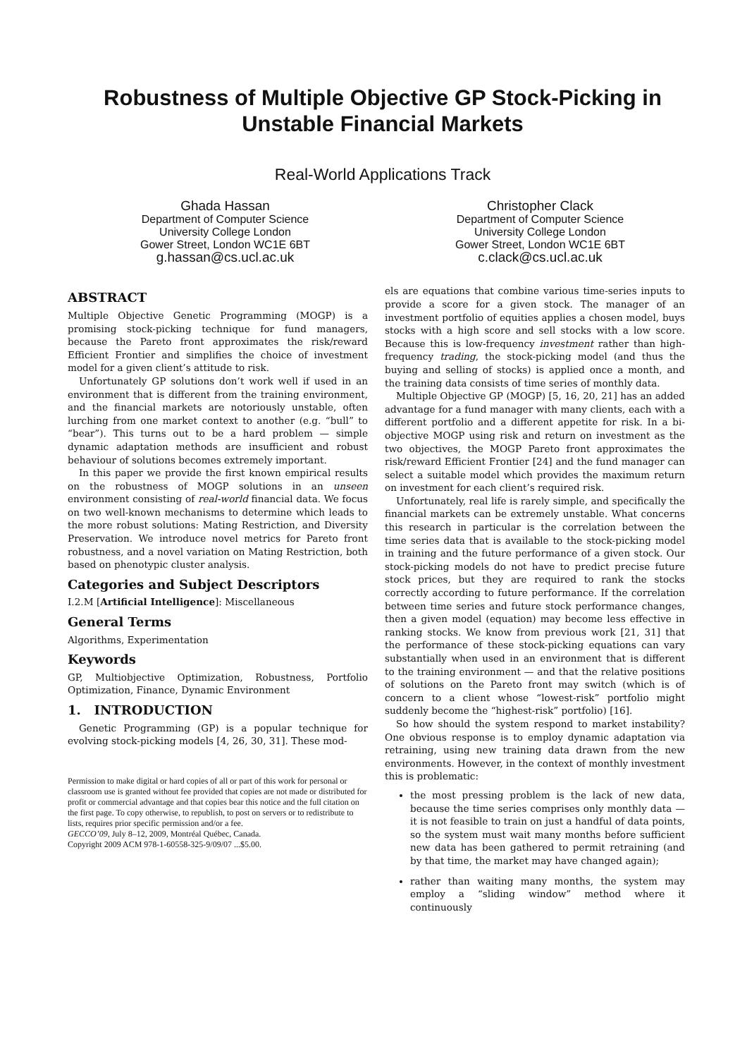Robustness of Multiple Objective GP Stock-Picking in Unstable Financial Markets
Real-World Applications Track
Ghada Hassan
Department of Computer Science
University College London
Gower Street, London WC1E 6BT
g.hassan@cs.ucl.ac.uk
Christopher Clack
Department of Computer Science
University College London
Gower Street, London WC1E 6BT
c.clack@cs.ucl.ac.uk
ABSTRACT
Multiple Objective Genetic Programming (MOGP) is a promising stock-picking technique for fund managers, because the Pareto front approximates the risk/reward Efficient Frontier and simplifies the choice of investment model for a given client’s attitude to risk.
Unfortunately GP solutions don’t work well if used in an environment that is different from the training environment, and the financial markets are notoriously unstable, often lurching from one market context to another (e.g. “bull” to “bear”). This turns out to be a hard problem — simple dynamic adaptation methods are insufficient and robust behaviour of solutions becomes extremely important.
In this paper we provide the first known empirical results on the robustness of MOGP solutions in an unseen environment consisting of real-world financial data. We focus on two well-known mechanisms to determine which leads to the more robust solutions: Mating Restriction, and Diversity Preservation. We introduce novel metrics for Pareto front robustness, and a novel variation on Mating Restriction, both based on phenotypic cluster analysis.
Categories and Subject Descriptors
I.2.M [Artificial Intelligence]: Miscellaneous
General Terms
Algorithms, Experimentation
Keywords
GP, Multiobjective Optimization, Robustness, Portfolio Optimization, Finance, Dynamic Environment
1. INTRODUCTION
Genetic Programming (GP) is a popular technique for evolving stock-picking models [4, 26, 30, 31]. These mod-
Permission to make digital or hard copies of all or part of this work for personal or classroom use is granted without fee provided that copies are not made or distributed for profit or commercial advantage and that copies bear this notice and the full citation on the first page. To copy otherwise, to republish, to post on servers or to redistribute to lists, requires prior specific permission and/or a fee.
GECCO’09, July 8–12, 2009, Montréal Québec, Canada.
Copyright 2009 ACM 978-1-60558-325-9/09/07 ...$5.00.
els are equations that combine various time-series inputs to provide a score for a given stock. The manager of an investment portfolio of equities applies a chosen model, buys stocks with a high score and sell stocks with a low score. Because this is low-frequency investment rather than high-frequency trading, the stock-picking model (and thus the buying and selling of stocks) is applied once a month, and the training data consists of time series of monthly data.
Multiple Objective GP (MOGP) [5, 16, 20, 21] has an added advantage for a fund manager with many clients, each with a different portfolio and a different appetite for risk. In a bi-objective MOGP using risk and return on investment as the two objectives, the MOGP Pareto front approximates the risk/reward Efficient Frontier [24] and the fund manager can select a suitable model which provides the maximum return on investment for each client’s required risk.
Unfortunately, real life is rarely simple, and specifically the financial markets can be extremely unstable. What concerns this research in particular is the correlation between the time series data that is available to the stock-picking model in training and the future performance of a given stock. Our stock-picking models do not have to predict precise future stock prices, but they are required to rank the stocks correctly according to future performance. If the correlation between time series and future stock performance changes, then a given model (equation) may become less effective in ranking stocks. We know from previous work [21, 31] that the performance of these stock-picking equations can vary substantially when used in an environment that is different to the training environment — and that the relative positions of solutions on the Pareto front may switch (which is of concern to a client whose “lowest-risk” portfolio might suddenly become the “highest-risk” portfolio) [16].
So how should the system respond to market instability? One obvious response is to employ dynamic adaptation via retraining, using new training data drawn from the new environments. However, in the context of monthly investment this is problematic:
the most pressing problem is the lack of new data, because the time series comprises only monthly data — it is not feasible to train on just a handful of data points, so the system must wait many months before sufficient new data has been gathered to permit retraining (and by that time, the market may have changed again);
rather than waiting many months, the system may employ a “sliding window” method where it continuously